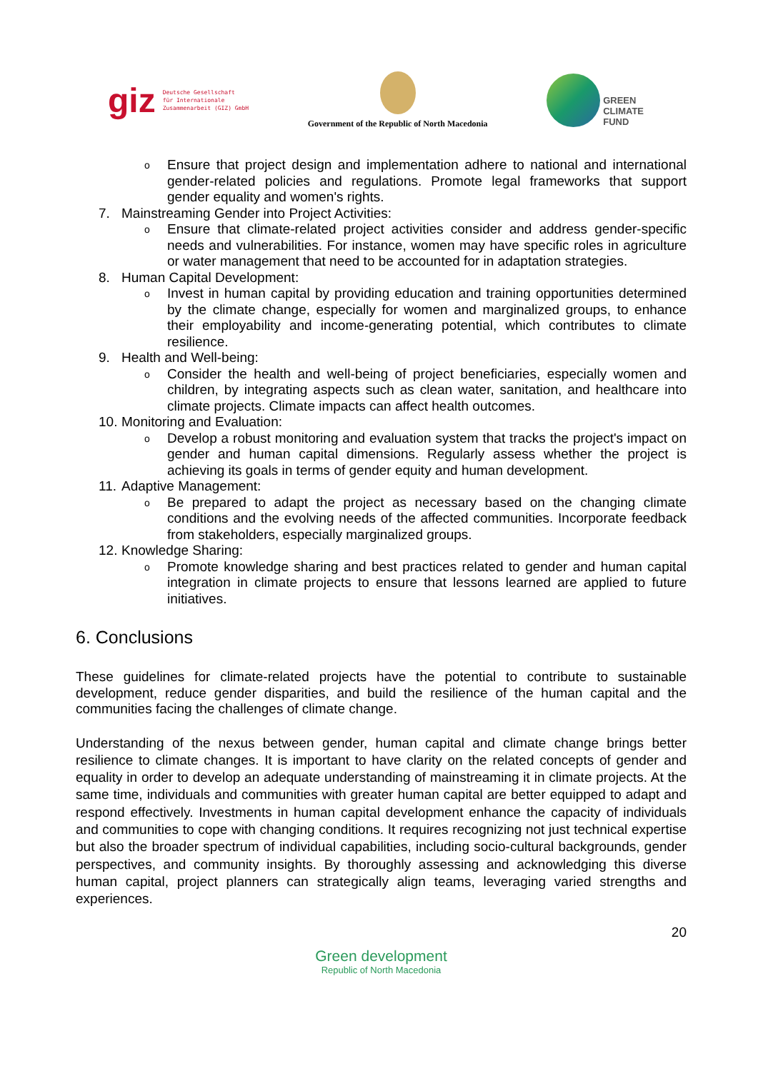giz Deutsche Gesellschaft
für Internationale
Zusammenarbeit (GIZ) GmbH
Government of the Republic of North Macedonia
GREEN
CLIMATE
FUND
o
Ensure that project design and implementation adhere to national and international gender-related policies and regulations. Promote legal frameworks that support gender equality and women's rights.
7. Mainstreaming Gender into Project Activities:
o
Ensure that climate-related project activities consider and address gender-specific needs and vulnerabilities. For instance, women may have specific roles in agriculture or water management that need to be accounted for in adaptation strategies.
8. Human Capital Development:
o
Invest in human capital by providing education and training opportunities determined by the climate change, especially for women and marginalized groups, to enhance their employability and income-generating potential, which contributes to climate resilience.
9. Health and Well-being:
o
Consider the health and well-being of project beneficiaries, especially women and children, by integrating aspects such as clean water, sanitation, and healthcare into climate projects. Climate impacts can affect health outcomes.
10.
Monitoring and Evaluation:
o
Develop a robust monitoring and evaluation system that tracks the project's impact on gender and human capital dimensions. Regularly assess whether the project is achieving its goals in terms of gender equity and human development.
11.
Adaptive Management:
o
Be prepared to adapt the project as necessary based on the changing climate conditions and the evolving needs of the affected communities. Incorporate feedback from stakeholders, especially marginalized groups.
12.
Knowledge Sharing:
o
Promote knowledge sharing and best practices related to gender and human capital integration in climate projects to ensure that lessons learned are applied to future initiatives.
6. Conclusions
These guidelines for climate-related projects have the potential to contribute to sustainable development, reduce gender disparities, and build the resilience of the human capital and the communities facing the challenges of climate change.
Understanding of the nexus between gender, human capital and climate change brings better resilience to climate changes. It is important to have clarity on the related concepts of gender and equality in order to develop an adequate understanding of mainstreaming it in climate projects. At the same time, individuals and communities with greater human capital are better equipped to adapt and respond effectively. Investments in human capital development enhance the capacity of individuals and communities to cope with changing conditions. It requires recognizing not just technical expertise but also the broader spectrum of individual capabilities, including socio-cultural backgrounds, gender perspectives, and community insights. By thoroughly assessing and acknowledging this diverse human capital, project planners can strategically align teams, leveraging varied strengths and experiences.
20
Green development
Republic of North Macedonia